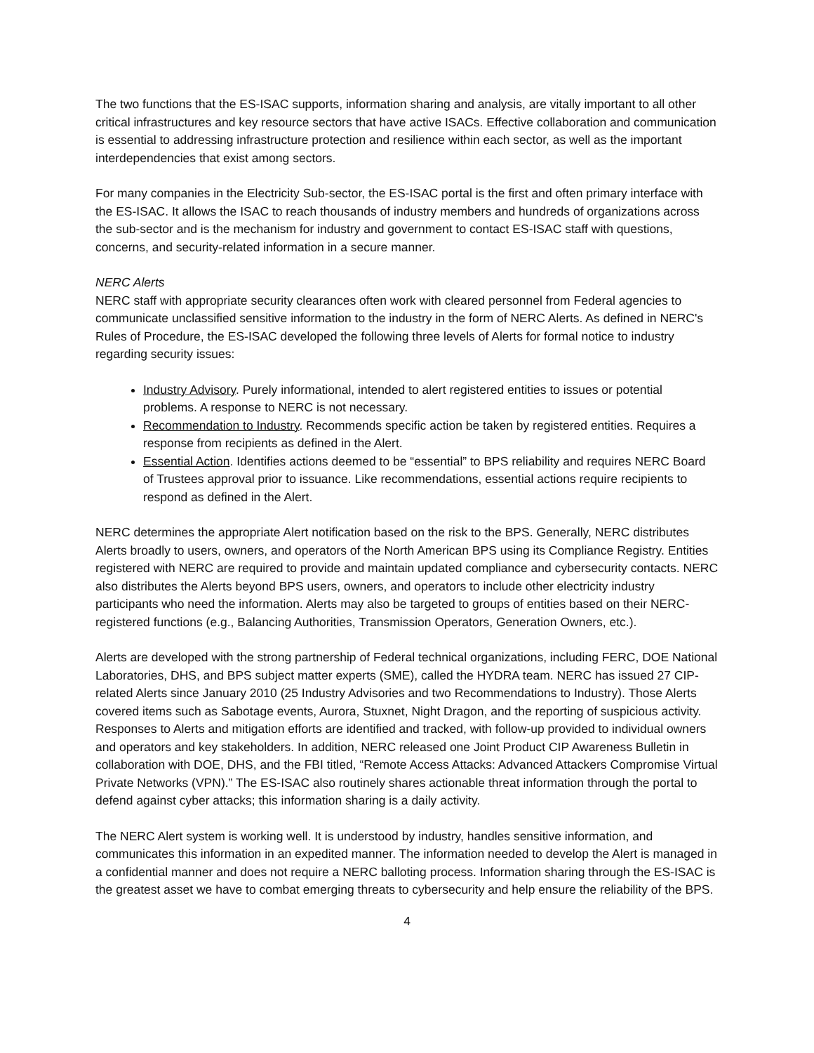The two functions that the ES-ISAC supports, information sharing and analysis, are vitally important to all other critical infrastructures and key resource sectors that have active ISACs. Effective collaboration and communication is essential to addressing infrastructure protection and resilience within each sector, as well as the important interdependencies that exist among sectors.
For many companies in the Electricity Sub-sector, the ES-ISAC portal is the first and often primary interface with the ES-ISAC. It allows the ISAC to reach thousands of industry members and hundreds of organizations across the sub-sector and is the mechanism for industry and government to contact ES-ISAC staff with questions, concerns, and security-related information in a secure manner.
NERC Alerts
NERC staff with appropriate security clearances often work with cleared personnel from Federal agencies to communicate unclassified sensitive information to the industry in the form of NERC Alerts. As defined in NERC's Rules of Procedure, the ES-ISAC developed the following three levels of Alerts for formal notice to industry regarding security issues:
Industry Advisory. Purely informational, intended to alert registered entities to issues or potential problems. A response to NERC is not necessary.
Recommendation to Industry. Recommends specific action be taken by registered entities. Requires a response from recipients as defined in the Alert.
Essential Action. Identifies actions deemed to be “essential” to BPS reliability and requires NERC Board of Trustees approval prior to issuance. Like recommendations, essential actions require recipients to respond as defined in the Alert.
NERC determines the appropriate Alert notification based on the risk to the BPS. Generally, NERC distributes Alerts broadly to users, owners, and operators of the North American BPS using its Compliance Registry. Entities registered with NERC are required to provide and maintain updated compliance and cybersecurity contacts. NERC also distributes the Alerts beyond BPS users, owners, and operators to include other electricity industry participants who need the information. Alerts may also be targeted to groups of entities based on their NERC-registered functions (e.g., Balancing Authorities, Transmission Operators, Generation Owners, etc.).
Alerts are developed with the strong partnership of Federal technical organizations, including FERC, DOE National Laboratories, DHS, and BPS subject matter experts (SME), called the HYDRA team. NERC has issued 27 CIP-related Alerts since January 2010 (25 Industry Advisories and two Recommendations to Industry). Those Alerts covered items such as Sabotage events, Aurora, Stuxnet, Night Dragon, and the reporting of suspicious activity. Responses to Alerts and mitigation efforts are identified and tracked, with follow-up provided to individual owners and operators and key stakeholders. In addition, NERC released one Joint Product CIP Awareness Bulletin in collaboration with DOE, DHS, and the FBI titled, “Remote Access Attacks: Advanced Attackers Compromise Virtual Private Networks (VPN).” The ES-ISAC also routinely shares actionable threat information through the portal to defend against cyber attacks; this information sharing is a daily activity.
The NERC Alert system is working well. It is understood by industry, handles sensitive information, and communicates this information in an expedited manner. The information needed to develop the Alert is managed in a confidential manner and does not require a NERC balloting process. Information sharing through the ES-ISAC is the greatest asset we have to combat emerging threats to cybersecurity and help ensure the reliability of the BPS.
4